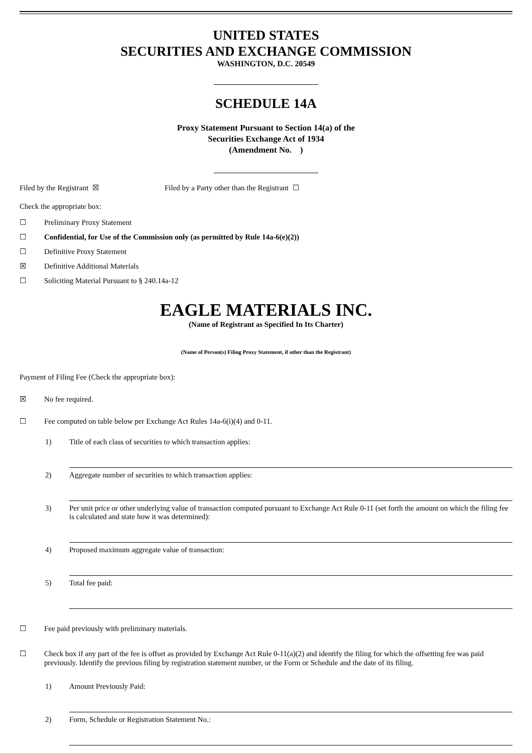UNITED STATES
SECURITIES AND EXCHANGE COMMISSION
WASHINGTON, D.C. 20549
SCHEDULE 14A
Proxy Statement Pursuant to Section 14(a) of the
Securities Exchange Act of 1934
(Amendment No. )
Filed by the Registrant ☒ Filed by a Party other than the Registrant ☐
Check the appropriate box:
☐ Preliminary Proxy Statement
☐ Confidential, for Use of the Commission only (as permitted by Rule 14a-6(e)(2))
☐ Definitive Proxy Statement
☒ Definitive Additional Materials
☐ Soliciting Material Pursuant to § 240.14a-12
EAGLE MATERIALS INC.
(Name of Registrant as Specified In Its Charter)
(Name of Person(s) Filing Proxy Statement, if other than the Registrant)
Payment of Filing Fee (Check the appropriate box):
☒ No fee required.
☐ Fee computed on table below per Exchange Act Rules 14a-6(i)(4) and 0-11.
1) Title of each class of securities to which transaction applies:
2) Aggregate number of securities to which transaction applies:
3) Per unit price or other underlying value of transaction computed pursuant to Exchange Act Rule 0-11 (set forth the amount on which the filing fee is calculated and state how it was determined):
4) Proposed maximum aggregate value of transaction:
5) Total fee paid:
☐ Fee paid previously with preliminary materials.
☐ Check box if any part of the fee is offset as provided by Exchange Act Rule 0-11(a)(2) and identify the filing for which the offsetting fee was paid previously. Identify the previous filing by registration statement number, or the Form or Schedule and the date of its filing.
1) Amount Previously Paid:
2) Form, Schedule or Registration Statement No.: